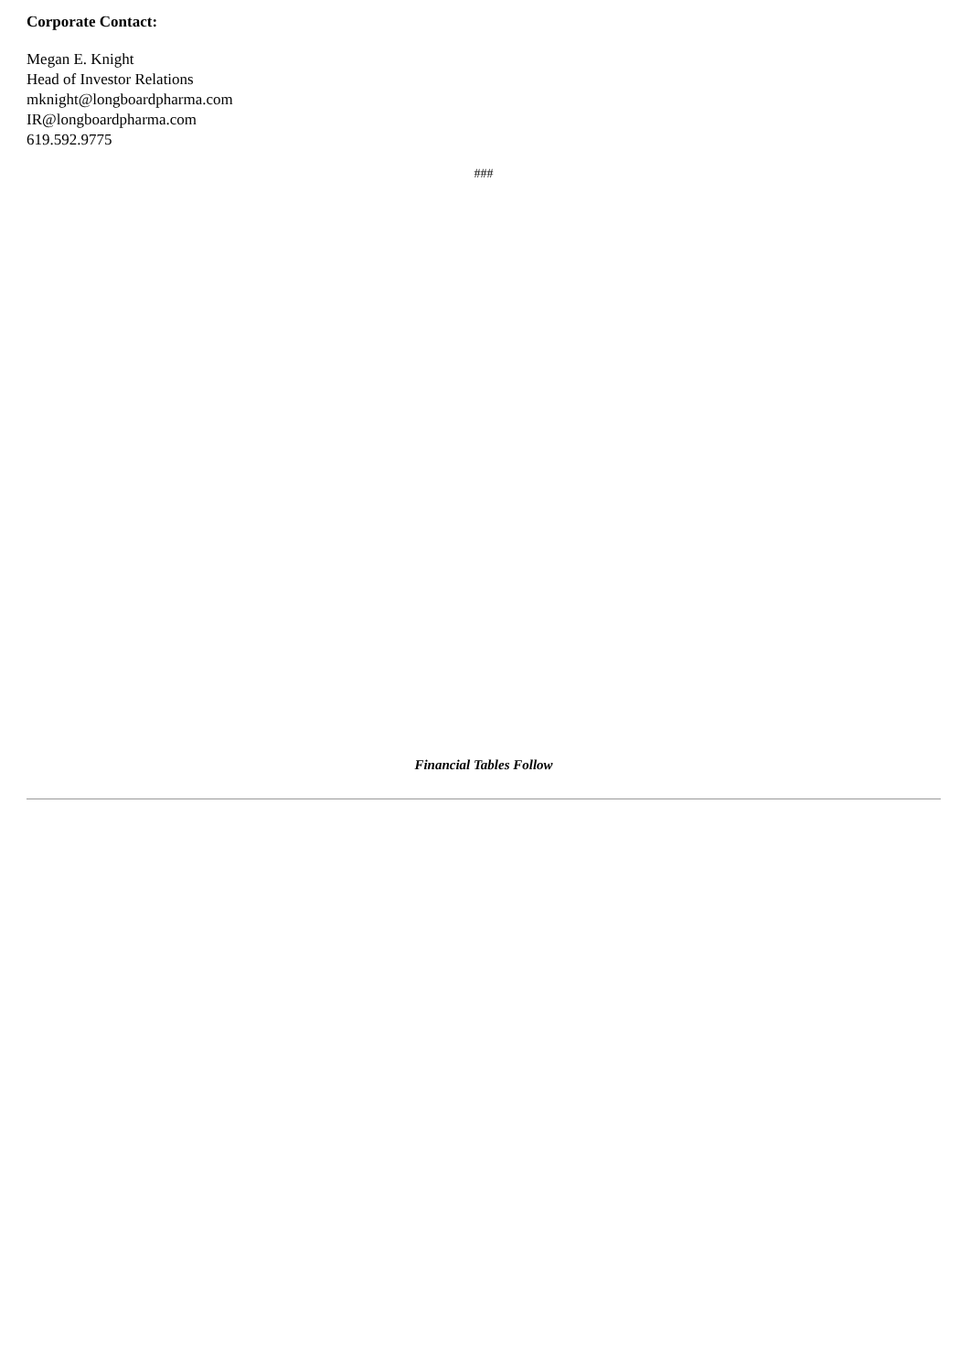Corporate Contact:
Megan E. Knight
Head of Investor Relations
mknight@longboardpharma.com
IR@longboardpharma.com
619.592.9775
###
Financial Tables Follow